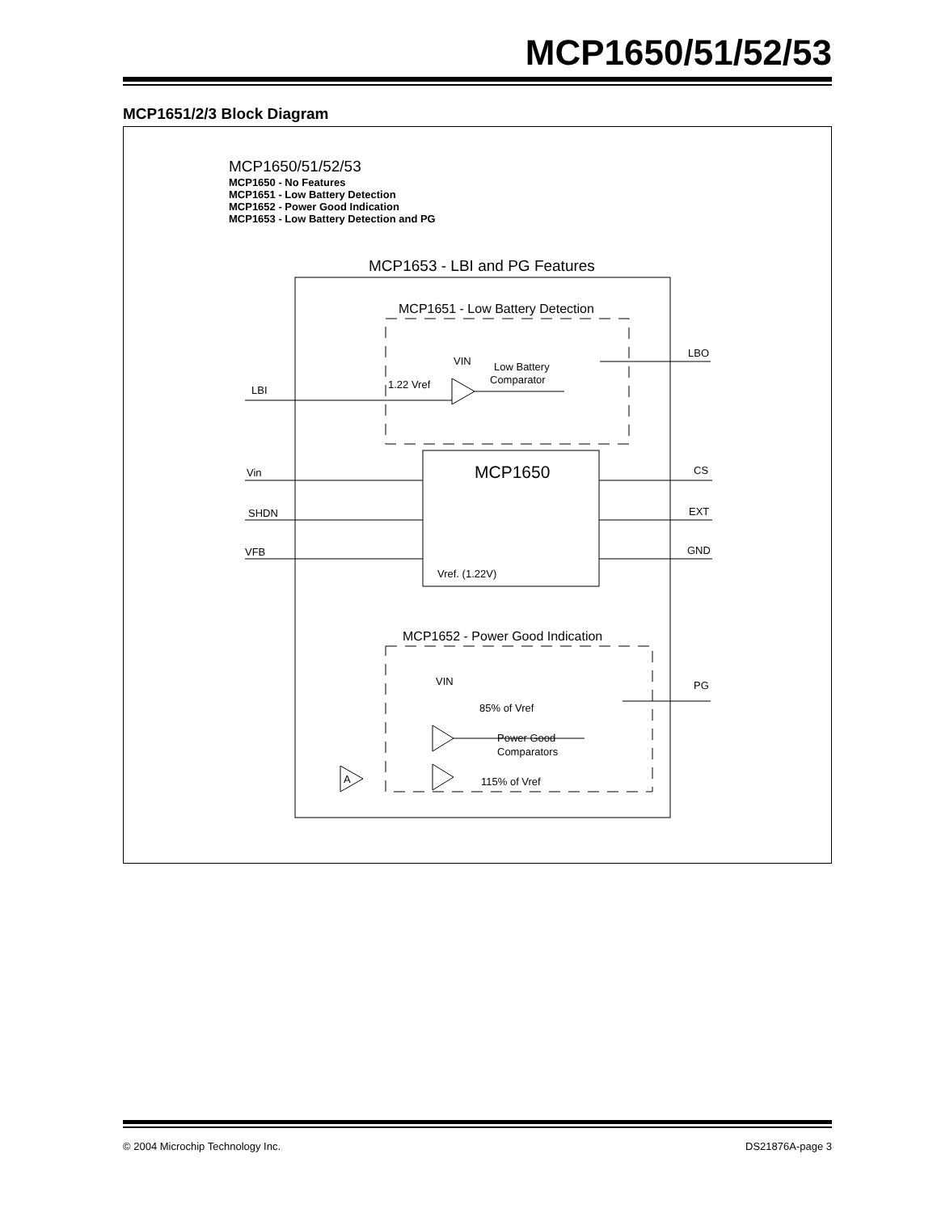MCP1650/51/52/53
MCP1651/2/3 Block Diagram
MCP1650/51/52/53
MCP1650 - No Features
MCP1651 - Low Battery Detection
MCP1652 - Power Good Indication
MCP1653 - Low Battery Detection and PG
MCP1653 - LBI and PG Features
MCP1651 - Low Battery Detection
VIN
Low Battery
Comparator
1.22 Vref
LBI
LBO
MCP1650
Vref. (1.22V)
Vin
SHDN
VFB
CS
EXT
GND
MCP1652 - Power Good Indication
VIN
85% of Vref
PG
Power Good
Comparators
115% of Vref
A
© 2004 Microchip Technology Inc. DS21876A-page 3